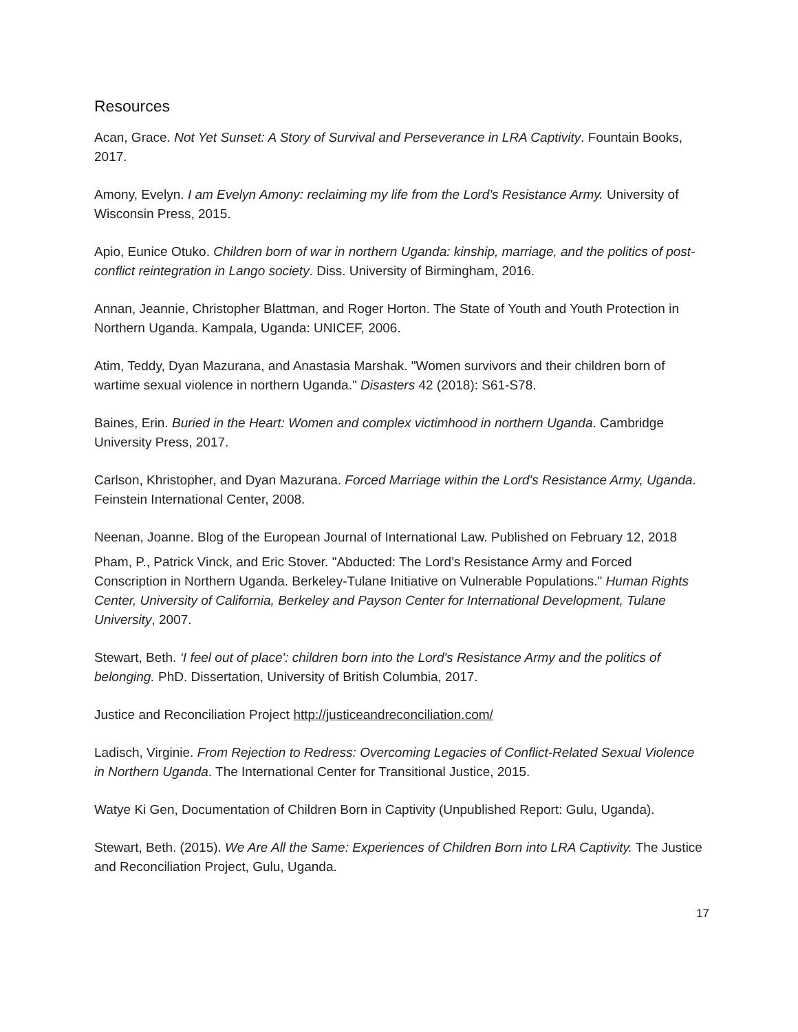Resources
Acan, Grace. Not Yet Sunset: A Story of Survival and Perseverance in LRA Captivity. Fountain Books, 2017.
Amony, Evelyn. I am Evelyn Amony: reclaiming my life from the Lord's Resistance Army. University of Wisconsin Press, 2015.
Apio, Eunice Otuko. Children born of war in northern Uganda: kinship, marriage, and the politics of post-conflict reintegration in Lango society. Diss. University of Birmingham, 2016.
Annan, Jeannie, Christopher Blattman, and Roger Horton. The State of Youth and Youth Protection in Northern Uganda. Kampala, Uganda: UNICEF, 2006.
Atim, Teddy, Dyan Mazurana, and Anastasia Marshak. "Women survivors and their children born of wartime sexual violence in northern Uganda." Disasters 42 (2018): S61-S78.
Baines, Erin. Buried in the Heart: Women and complex victimhood in northern Uganda. Cambridge University Press, 2017.
Carlson, Khristopher, and Dyan Mazurana. Forced Marriage within the Lord's Resistance Army, Uganda. Feinstein International Center, 2008.
Neenan, Joanne. Blog of the European Journal of International Law. Published on February 12, 2018
Pham, P., Patrick Vinck, and Eric Stover. "Abducted: The Lord’s Resistance Army and Forced Conscription in Northern Uganda. Berkeley-Tulane Initiative on Vulnerable Populations." Human Rights Center, University of California, Berkeley and Payson Center for International Development, Tulane University, 2007.
Stewart, Beth. ‘I feel out of place': children born into the Lord's Resistance Army and the politics of belonging. PhD. Dissertation, University of British Columbia, 2017.
Justice and Reconciliation Project http://justiceandreconciliation.com/
Ladisch, Virginie. From Rejection to Redress: Overcoming Legacies of Conflict-Related Sexual Violence in Northern Uganda. The International Center for Transitional Justice, 2015.
Watye Ki Gen, Documentation of Children Born in Captivity (Unpublished Report: Gulu, Uganda).
Stewart, Beth. (2015). We Are All the Same: Experiences of Children Born into LRA Captivity. The Justice and Reconciliation Project, Gulu, Uganda.
17